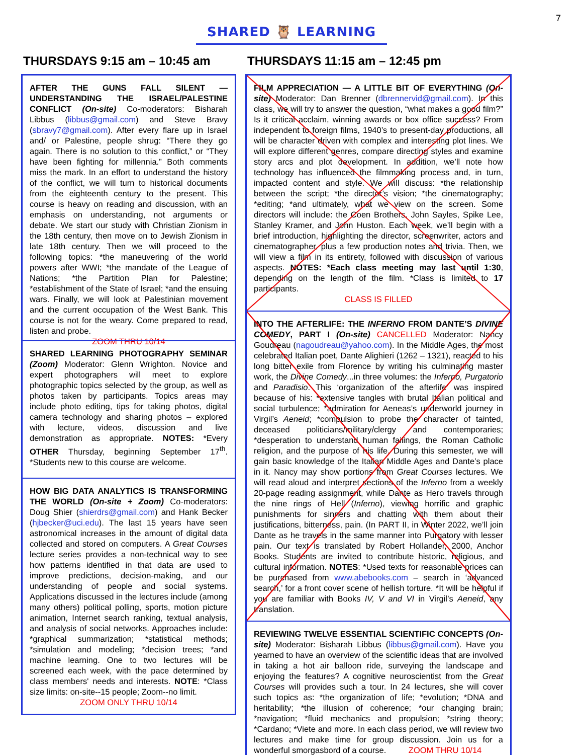7
SHARED 🦉 LEARNING
THURSDAYS 9:15 am – 10:45 am
AFTER THE GUNS FALL SILENT — UNDERSTANDING THE ISRAEL/PALESTINE CONFLICT (On-site) Co-moderators: Bisharah Libbus (libbus@gmail.com) and Steve Bravy (sbravy7@gmail.com). After every flare up in Israel and/ or Palestine, people shrug: “There they go again. There is no solution to this conflict,” or “They have been fighting for millennia.” Both comments miss the mark. In an effort to understand the history of the conflict, we will turn to historical documents from the eighteenth century to the present. This course is heavy on reading and discussion, with an emphasis on understanding, not arguments or debate. We start our study with Christian Zionism in the 18th century, then move on to Jewish Zionism in late 18th century. Then we will proceed to the following topics: *the maneuvering of the world powers after WWI; *the mandate of the League of Nations; *the Partition Plan for Palestine; *establishment of the State of Israel; *and the ensuing wars. Finally, we will look at Palestinian movement and the current occupation of the West Bank. This course is not for the weary. Come prepared to read, listen and probe.
ZOOM THRU 10/14
SHARED LEARNING PHOTOGRAPHY SEMINAR (Zoom) Moderator: Glenn Wrighton. Novice and expert photographers will meet to explore photographic topics selected by the group, as well as photos taken by participants. Topics areas may include photo editing, tips for taking photos, digital camera technology and sharing photos – explored with lecture, videos, discussion and live demonstration as appropriate. NOTES: *Every OTHER Thursday, beginning September 17<sup>th</sup>. *Students new to this course are welcome.
HOW BIG DATA ANALYTICS IS TRANSFORMING THE WORLD (On-site + Zoom) Co-moderators: Doug Shier (shierdrs@gmail.com) and Hank Becker (hjbecker@uci.edu). The last 15 years have seen astronomical increases in the amount of digital data collected and stored on computers. A Great Courses lecture series provides a non-technical way to see how patterns identified in that data are used to improve predictions, decision-making, and our understanding of people and social systems. Applications discussed in the lectures include (among many others) political polling, sports, motion picture animation, Internet search ranking, textual analysis, and analysis of social networks. Approaches include: *graphical summarization; *statistical methods; *simulation and modeling; *decision trees; *and machine learning. One to two lectures will be screened each week, with the pace determined by class members' needs and interests. NOTE: *Class size limits: on-site--15 people; Zoom--no limit.
ZOOM ONLY THRU 10/14
THURSDAYS 11:15 am – 12:45 pm
FILM APPRECIATION — A LITTLE BIT OF EVERYTHING (On-site) Moderator: Dan Brenner (dbrennervid@gmail.com). In this class, we will try to answer the question, “what makes a good film?” Is it critical acclaim, winning awards or box office success? From independent to foreign films, 1940’s to present-day productions, all will be character driven with complex and interesting plot lines. We will explore different genres, compare directing styles and examine story arcs and plot development. In addition, we’ll note how technology has influenced the filmmaking process and, in turn, impacted content and style. We will discuss: *the relationship between the script; *the director’s vision; *the cinematography; *editing; *and ultimately, what we view on the screen. Some directors will include: the Coen Brothers, John Sayles, Spike Lee, Stanley Kramer, and John Huston. Each week, we’ll begin with a brief introduction, highlighting the director, screenwriter, actors and cinematographer, plus a few production notes and trivia. Then, we will view a film in its entirety, followed with discussion of various aspects. NOTES: *Each class meeting may last until 1:30, depending on the length of the film. *Class is limited to 17 participants.
CLASS IS FILLED
INTO THE AFTERLIFE: THE INFERNO FROM DANTE’S DIVINE COMEDY, PART I (On-site) CANCELLED Moderator: Nancy Goudreau (nagoudreau@yahoo.com). In the Middle Ages, the most celebrated Italian poet, Dante Alighieri (1262 – 1321), reacted to his long bitter exile from Florence by writing his culminating master work, the Divine Comedy...in three volumes: the Inferno, Purgatorio and Paradisio. This ‘organization of the afterlife’ was inspired because of his: *extensive tangles with brutal Italian political and social turbulence; *admiration for Aeneas’s underworld journey in Virgil’s Aeneid; *compulsion to probe the character of tainted, deceased politicians/military/clergy and contemporaries; *desperation to understand human failings, the Roman Catholic religion, and the purpose of his life. During this semester, we will gain basic knowledge of the Italian Middle Ages and Dante’s place in it. Nancy may show portions from Great Courses lectures. We will read aloud and interpret sections of the Inferno from a weekly 20-page reading assignment, while Dante as Hero travels through the nine rings of Hell (Inferno), viewing horrific and graphic punishments for sinners and chatting with them about their justifications, bitterness, pain. (In PART II, in Winter 2022, we’ll join Dante as he travels in the same manner into Purgatory with lesser pain. Our text is translated by Robert Hollander, 2000, Anchor Books. Students are invited to contribute historic, religious, and cultural information. NOTES: *Used texts for reasonable prices can be purchased from www.abebooks.com – search in ‘advanced search,’ for a front cover scene of hellish torture. *It will be helpful if you are familiar with Books IV, V and VI in Virgil’s Aeneid, any translation.
REVIEWING TWELVE ESSENTIAL SCIENTIFIC CONCEPTS (On-site) Moderator: Bisharah Libbus (libbus@gmail.com). Have you yearned to have an overview of the scientific ideas that are involved in taking a hot air balloon ride, surveying the landscape and enjoying the features? A cognitive neuroscientist from the Great Courses will provides such a tour. In 24 lectures, she will cover such topics as: *the organization of life; *evolution; *DNA and heritability; *the illusion of coherence; *our changing brain; *navigation; *fluid mechanics and propulsion; *string theory; *Cardano; *Viete and more. In each class period, we will review two lectures and make time for group discussion. Join us for a wonderful smorgasbord of a course. ZOOM THRU 10/14